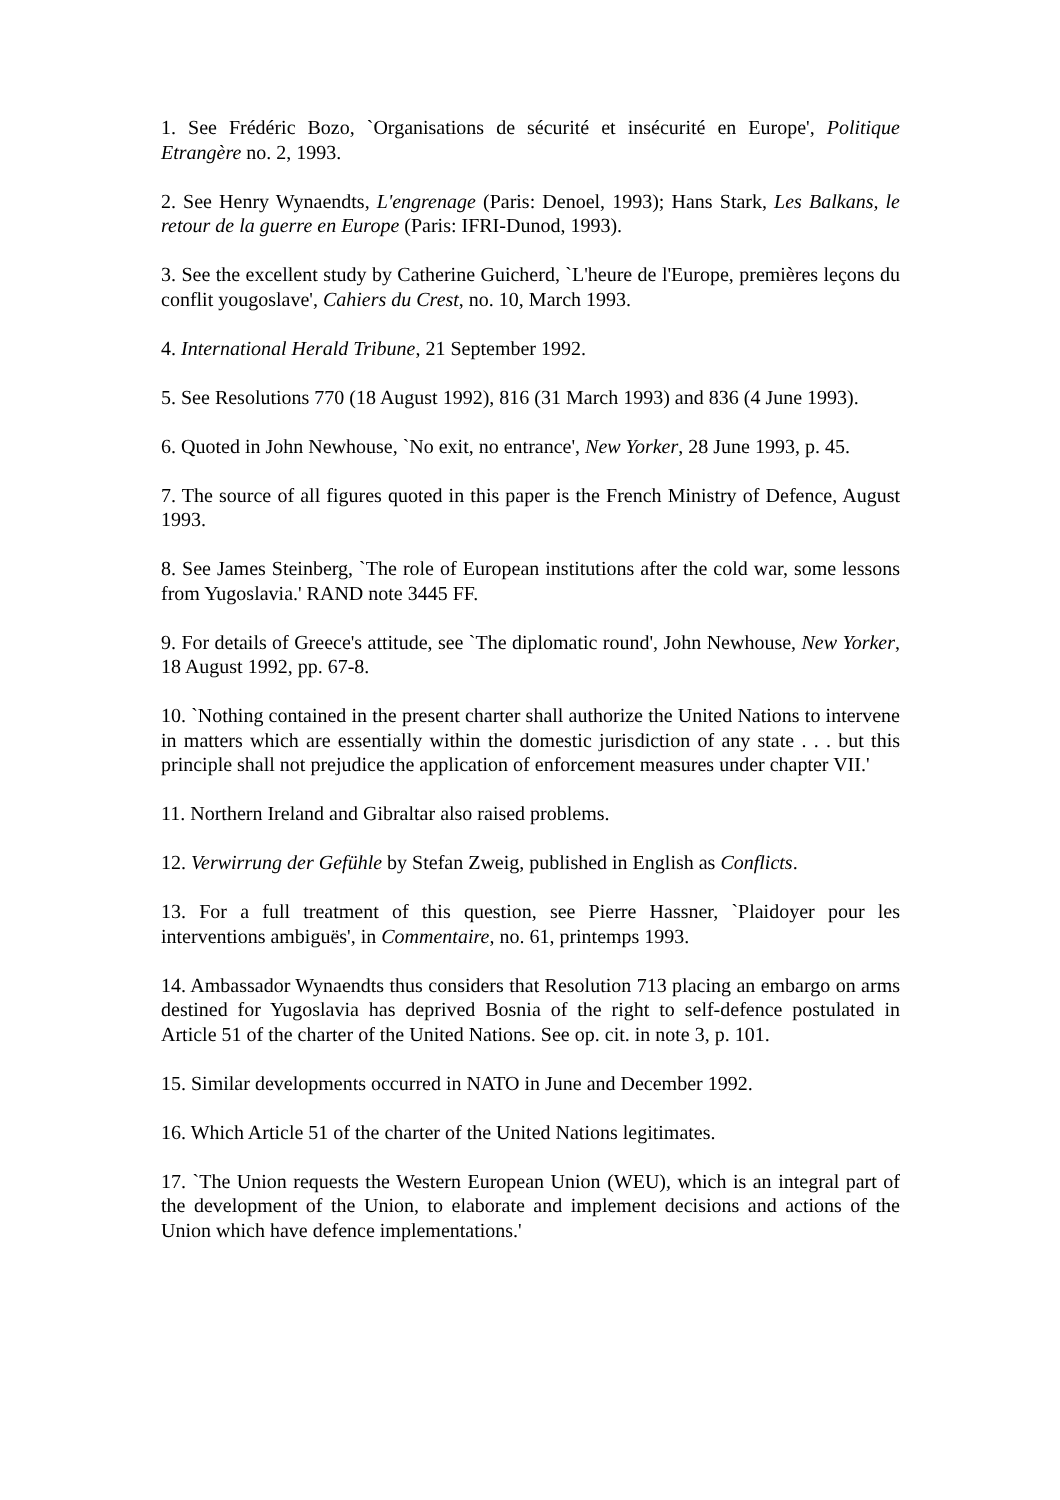1. See Frédéric Bozo, `Organisations de sécurité et insécurité en Europe', Politique Etrangère no. 2, 1993.
2. See Henry Wynaendts, L'engrenage (Paris: Denoel, 1993); Hans Stark, Les Balkans, le retour de la guerre en Europe (Paris: IFRI-Dunod, 1993).
3. See the excellent study by Catherine Guicherd, `L'heure de l'Europe, premières leçons du conflit yougoslave', Cahiers du Crest, no. 10, March 1993.
4. International Herald Tribune, 21 September 1992.
5. See Resolutions 770 (18 August 1992), 816 (31 March 1993) and 836 (4 June 1993).
6. Quoted in John Newhouse, `No exit, no entrance', New Yorker, 28 June 1993, p. 45.
7. The source of all figures quoted in this paper is the French Ministry of Defence, August 1993.
8. See James Steinberg, `The role of European institutions after the cold war, some lessons from Yugoslavia.' RAND note 3445 FF.
9. For details of Greece's attitude, see `The diplomatic round', John Newhouse, New Yorker, 18 August 1992, pp. 67-8.
10. `Nothing contained in the present charter shall authorize the United Nations to intervene in matters which are essentially within the domestic jurisdiction of any state . . . but this principle shall not prejudice the application of enforcement measures under chapter VII.'
11. Northern Ireland and Gibraltar also raised problems.
12. Verwirrung der Gefühle by Stefan Zweig, published in English as Conflicts.
13. For a full treatment of this question, see Pierre Hassner, `Plaidoyer pour les interventions ambiguës', in Commentaire, no. 61, printemps 1993.
14. Ambassador Wynaendts thus considers that Resolution 713 placing an embargo on arms destined for Yugoslavia has deprived Bosnia of the right to self-defence postulated in Article 51 of the charter of the United Nations. See op. cit. in note 3, p. 101.
15. Similar developments occurred in NATO in June and December 1992.
16. Which Article 51 of the charter of the United Nations legitimates.
17. `The Union requests the Western European Union (WEU), which is an integral part of the development of the Union, to elaborate and implement decisions and actions of the Union which have defence implementations.'